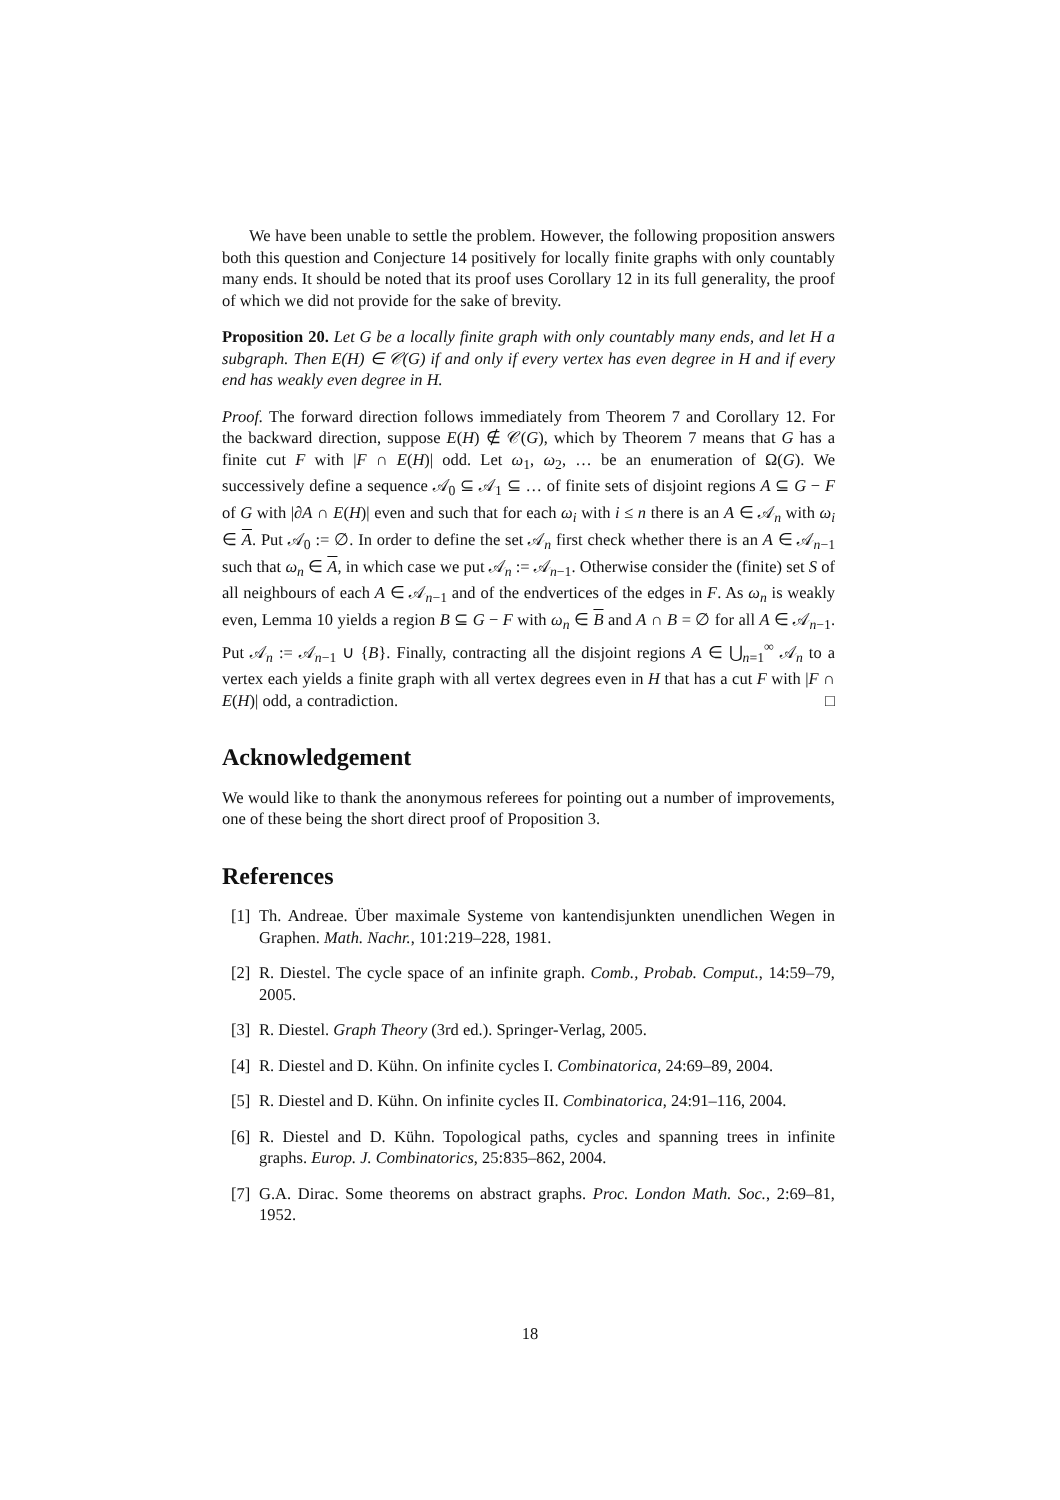We have been unable to settle the problem. However, the following proposition answers both this question and Conjecture 14 positively for locally finite graphs with only countably many ends. It should be noted that its proof uses Corollary 12 in its full generality, the proof of which we did not provide for the sake of brevity.
Proposition 20. Let G be a locally finite graph with only countably many ends, and let H a subgraph. Then E(H) ∈ 𝒞(G) if and only if every vertex has even degree in H and if every end has weakly even degree in H.
Proof. The forward direction follows immediately from Theorem 7 and Corollary 12. For the backward direction, suppose E(H) ∉ 𝒞(G), which by Theorem 7 means that G has a finite cut F with |F ∩ E(H)| odd. Let ω<sub>1</sub>, ω<sub>2</sub>, … be an enumeration of Ω(G). We successively define a sequence 𝒜<sub>0</sub> ⊆ 𝒜<sub>1</sub> ⊆ … of finite sets of disjoint regions A ⊆ G − F of G with |∂A ∩ E(H)| even and such that for each ω<sub>i</sub> with i ≤ n there is an A ∈ 𝒜<sub>n</sub> with ω<sub>i</sub> ∈ A. Put 𝒜<sub>0</sub> := ∅. In order to define the set 𝒜<sub>n</sub> first check whether there is an A ∈ 𝒜<sub>n−1</sub> such that ω<sub>n</sub> ∈ A, in which case we put 𝒜<sub>n</sub> := 𝒜<sub>n−1</sub>. Otherwise consider the (finite) set S of all neighbours of each A ∈ 𝒜<sub>n−1</sub> and of the endvertices of the edges in F. As ω<sub>n</sub> is weakly even, Lemma 10 yields a region B ⊆ G − F with ω<sub>n</sub> ∈ B and A ∩ B = ∅ for all A ∈ 𝒜<sub>n−1</sub>. Put 𝒜<sub>n</sub> := 𝒜<sub>n−1</sub> ∪ {B}. Finally, contracting all the disjoint regions A ∈ ⋃<sub>n=1</sub><sup>∞</sup> 𝒜<sub>n</sub> to a vertex each yields a finite graph with all vertex degrees even in H that has a cut F with |F ∩ E(H)| odd, a contradiction. □
Acknowledgement
We would like to thank the anonymous referees for pointing out a number of improvements, one of these being the short direct proof of Proposition 3.
References
[1] Th. Andreae. Über maximale Systeme von kantendisjunkten unendlichen Wegen in Graphen. Math. Nachr., 101:219–228, 1981.
[2] R. Diestel. The cycle space of an infinite graph. Comb., Probab. Comput., 14:59–79, 2005.
[3] R. Diestel. Graph Theory (3rd ed.). Springer-Verlag, 2005.
[4] R. Diestel and D. Kühn. On infinite cycles I. Combinatorica, 24:69–89, 2004.
[5] R. Diestel and D. Kühn. On infinite cycles II. Combinatorica, 24:91–116, 2004.
[6] R. Diestel and D. Kühn. Topological paths, cycles and spanning trees in infinite graphs. Europ. J. Combinatorics, 25:835–862, 2004.
[7] G.A. Dirac. Some theorems on abstract graphs. Proc. London Math. Soc., 2:69–81, 1952.
18